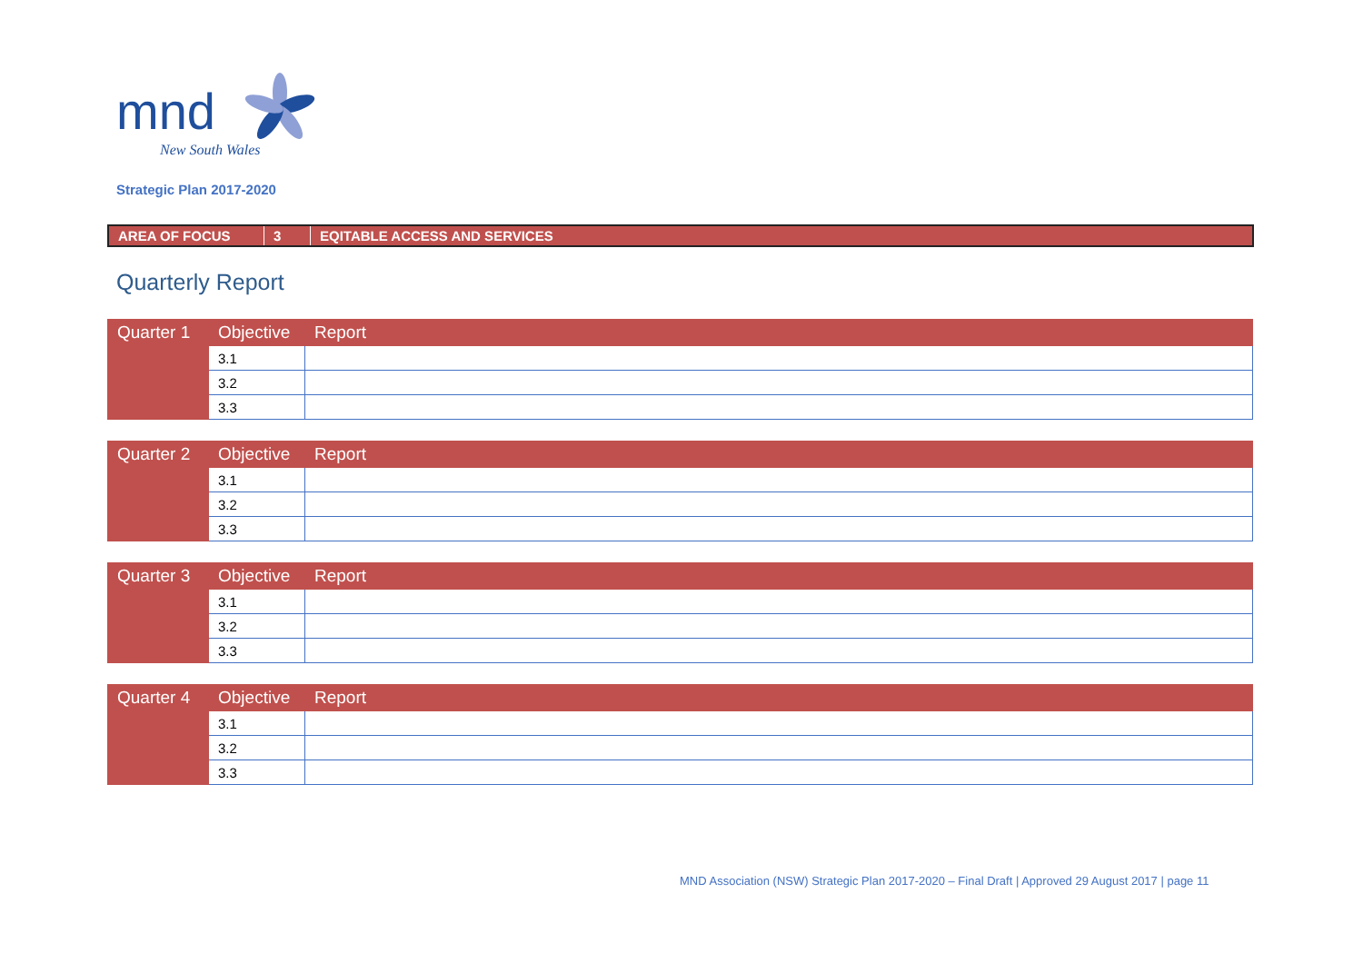mnd
New South Wales
Strategic Plan 2017-2020
| AREA OF FOCUS | 3 | EQITABLE ACCESS AND SERVICES |
Quarterly Report
| Quarter 1 | Objective | Report |
| --- | --- | --- |
| | 3.1 | |
| | 3.2 | |
| | 3.3 | |
| Quarter 2 | Objective | Report |
| --- | --- | --- |
| | 3.1 | |
| | 3.2 | |
| | 3.3 | |
| Quarter 3 | Objective | Report |
| --- | --- | --- |
| | 3.1 | |
| | 3.2 | |
| | 3.3 | |
| Quarter 4 | Objective | Report |
| --- | --- | --- |
| | 3.1 | |
| | 3.2 | |
| | 3.3 | |
MND Association (NSW) Strategic Plan 2017-2020 – Final Draft | Approved 29 August 2017 | page 11